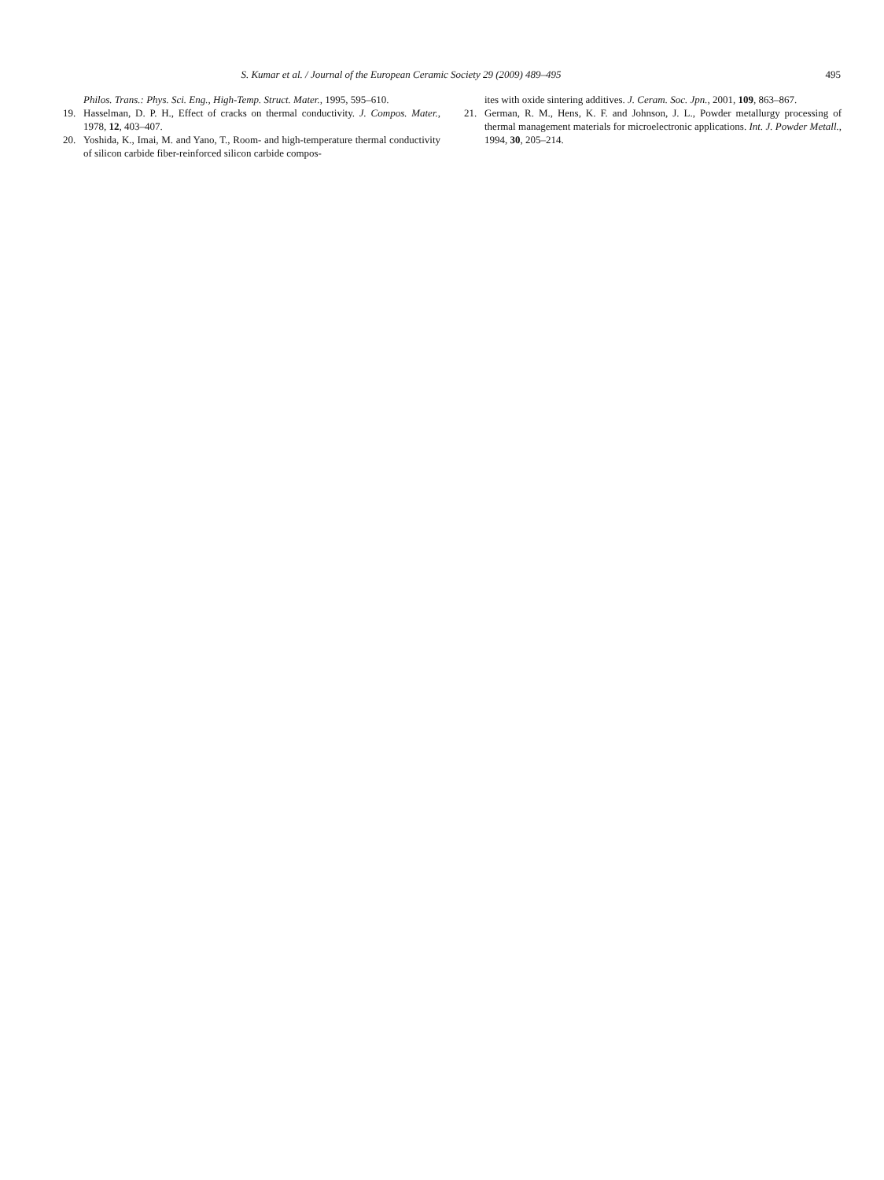S. Kumar et al. / Journal of the European Ceramic Society 29 (2009) 489–495
495
Philos. Trans.: Phys. Sci. Eng., High-Temp. Struct. Mater., 1995, 595–610.
19. Hasselman, D. P. H., Effect of cracks on thermal conductivity. J. Compos. Mater., 1978, 12, 403–407.
20. Yoshida, K., Imai, M. and Yano, T., Room- and high-temperature thermal conductivity of silicon carbide fiber-reinforced silicon carbide compos-
ites with oxide sintering additives. J. Ceram. Soc. Jpn., 2001, 109, 863–867.
21. German, R. M., Hens, K. F. and Johnson, J. L., Powder metallurgy processing of thermal management materials for microelectronic applications. Int. J. Powder Metall., 1994, 30, 205–214.